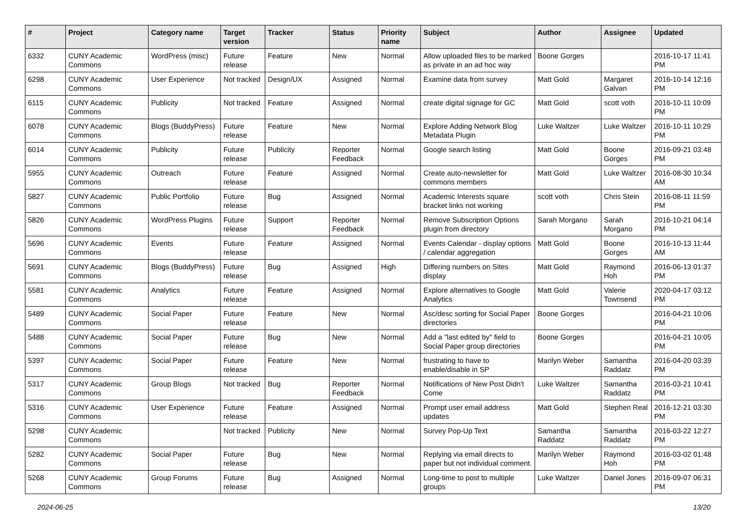| # | Project | Category name | Target version | Tracker | Status | Priority name | Subject | Author | Assignee | Updated |
| --- | --- | --- | --- | --- | --- | --- | --- | --- | --- | --- |
| 6332 | CUNY Academic Commons | WordPress (misc) | Future release | Feature | New | Normal | Allow uploaded files to be marked as private in an ad hoc way | Boone Gorges | | 2016-10-17 11:41 PM |
| 6298 | CUNY Academic Commons | User Experience | Not tracked | Design/UX | Assigned | Normal | Examine data from survey | Matt Gold | Margaret Galvan | 2016-10-14 12:16 PM |
| 6115 | CUNY Academic Commons | Publicity | Not tracked | Feature | Assigned | Normal | create digital signage for GC | Matt Gold | scott voth | 2016-10-11 10:09 PM |
| 6078 | CUNY Academic Commons | Blogs (BuddyPress) | Future release | Feature | New | Normal | Explore Adding Network Blog Metadata Plugin | Luke Waltzer | Luke Waltzer | 2016-10-11 10:29 PM |
| 6014 | CUNY Academic Commons | Publicity | Future release | Publicity | Reporter Feedback | Normal | Google search listing | Matt Gold | Boone Gorges | 2016-09-21 03:48 PM |
| 5955 | CUNY Academic Commons | Outreach | Future release | Feature | Assigned | Normal | Create auto-newsletter for commons members | Matt Gold | Luke Waltzer | 2016-08-30 10:34 AM |
| 5827 | CUNY Academic Commons | Public Portfolio | Future release | Bug | Assigned | Normal | Academic Interests square bracket links not working | scott voth | Chris Stein | 2016-08-11 11:59 PM |
| 5826 | CUNY Academic Commons | WordPress Plugins | Future release | Support | Reporter Feedback | Normal | Remove Subscription Options plugin from directory | Sarah Morgano | Sarah Morgano | 2016-10-21 04:14 PM |
| 5696 | CUNY Academic Commons | Events | Future release | Feature | Assigned | Normal | Events Calendar - display options / calendar aggregation | Matt Gold | Boone Gorges | 2016-10-13 11:44 AM |
| 5691 | CUNY Academic Commons | Blogs (BuddyPress) | Future release | Bug | Assigned | High | Differing numbers on Sites display | Matt Gold | Raymond Hoh | 2016-06-13 01:37 PM |
| 5581 | CUNY Academic Commons | Analytics | Future release | Feature | Assigned | Normal | Explore alternatives to Google Analytics | Matt Gold | Valerie Townsend | 2020-04-17 03:12 PM |
| 5489 | CUNY Academic Commons | Social Paper | Future release | Feature | New | Normal | Asc/desc sorting for Social Paper directories | Boone Gorges | | 2016-04-21 10:06 PM |
| 5488 | CUNY Academic Commons | Social Paper | Future release | Bug | New | Normal | Add a "last edited by" field to Social Paper group directories | Boone Gorges | | 2016-04-21 10:05 PM |
| 5397 | CUNY Academic Commons | Social Paper | Future release | Feature | New | Normal | frustrating to have to enable/disable in SP | Marilyn Weber | Samantha Raddatz | 2016-04-20 03:39 PM |
| 5317 | CUNY Academic Commons | Group Blogs | Not tracked | Bug | Reporter Feedback | Normal | Notifications of New Post Didn't Come | Luke Waltzer | Samantha Raddatz | 2016-03-21 10:41 PM |
| 5316 | CUNY Academic Commons | User Experience | Future release | Feature | Assigned | Normal | Prompt user email address updates | Matt Gold | Stephen Real | 2016-12-21 03:30 PM |
| 5298 | CUNY Academic Commons | | Not tracked | Publicity | New | Normal | Survey Pop-Up Text | Samantha Raddatz | Samantha Raddatz | 2016-03-22 12:27 PM |
| 5282 | CUNY Academic Commons | Social Paper | Future release | Bug | New | Normal | Replying via email directs to paper but not individual comment. | Marilyn Weber | Raymond Hoh | 2016-03-02 01:48 PM |
| 5268 | CUNY Academic Commons | Group Forums | Future release | Bug | Assigned | Normal | Long-time to post to multiple groups | Luke Waltzer | Daniel Jones | 2016-09-07 06:31 PM |
2024-06-25 13/20